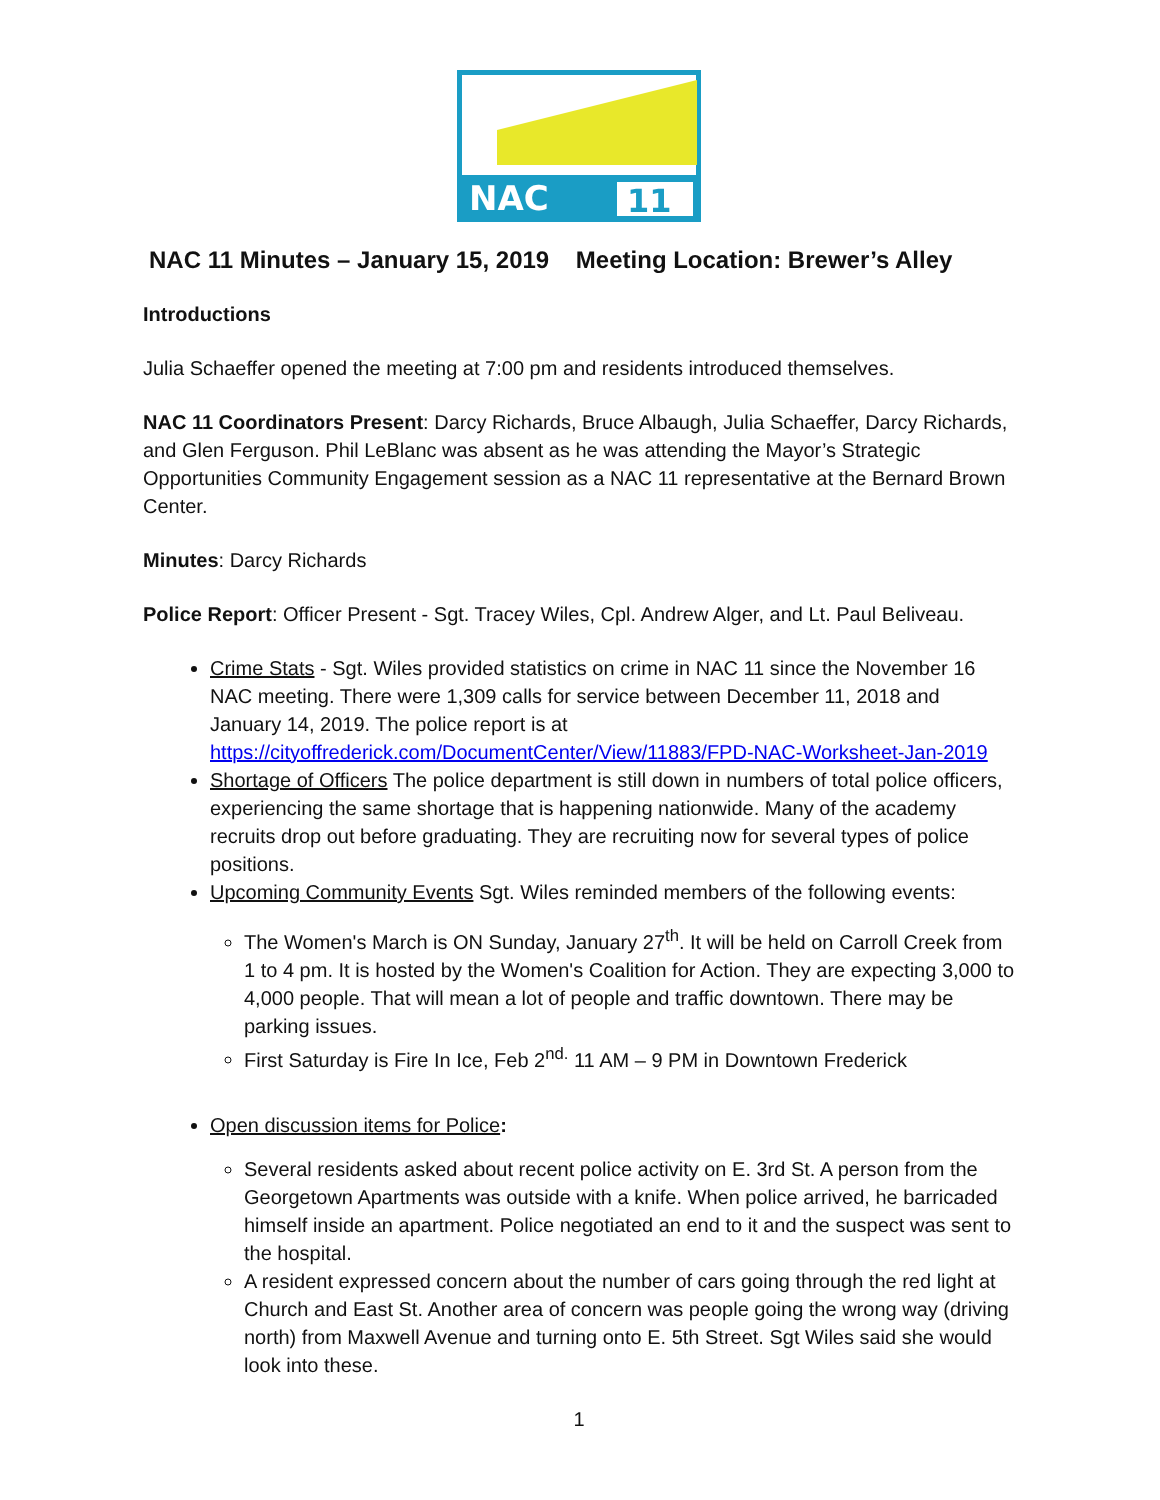NAC
11
NAC 11 Minutes – January 15, 2019 Meeting Location: Brewer’s Alley
Introductions
Julia Schaeffer opened the meeting at 7:00 pm and residents introduced themselves.
NAC 11 Coordinators Present: Darcy Richards, Bruce Albaugh, Julia Schaeffer, Darcy Richards, and Glen Ferguson. Phil LeBlanc was absent as he was attending the Mayor’s Strategic Opportunities Community Engagement session as a NAC 11 representative at the Bernard Brown Center.
Minutes: Darcy Richards
Police Report: Officer Present - Sgt. Tracey Wiles, Cpl. Andrew Alger, and Lt. Paul Beliveau.
Crime Stats - Sgt. Wiles provided statistics on crime in NAC 11 since the November 16 NAC meeting. There were 1,309 calls for service between December 11, 2018 and January 14, 2019. The police report is at https://cityoffrederick.com/DocumentCenter/View/11883/FPD-NAC-Worksheet-Jan-2019
Shortage of Officers The police department is still down in numbers of total police officers, experiencing the same shortage that is happening nationwide. Many of the academy recruits drop out before graduating. They are recruiting now for several types of police positions.
Upcoming Community Events Sgt. Wiles reminded members of the following events:
The Women's March is ON Sunday, January 27<sup>th</sup>. It will be held on Carroll Creek from 1 to 4 pm. It is hosted by the Women's Coalition for Action. They are expecting 3,000 to 4,000 people. That will mean a lot of people and traffic downtown. There may be parking issues.
First Saturday is Fire In Ice, Feb 2<sup>nd.</sup> 11 AM – 9 PM in Downtown Frederick
Open discussion items for Police:
Several residents asked about recent police activity on E. 3rd St. A person from the Georgetown Apartments was outside with a knife. When police arrived, he barricaded himself inside an apartment. Police negotiated an end to it and the suspect was sent to the hospital.
A resident expressed concern about the number of cars going through the red light at Church and East St. Another area of concern was people going the wrong way (driving north) from Maxwell Avenue and turning onto E. 5th Street. Sgt Wiles said she would look into these.
1